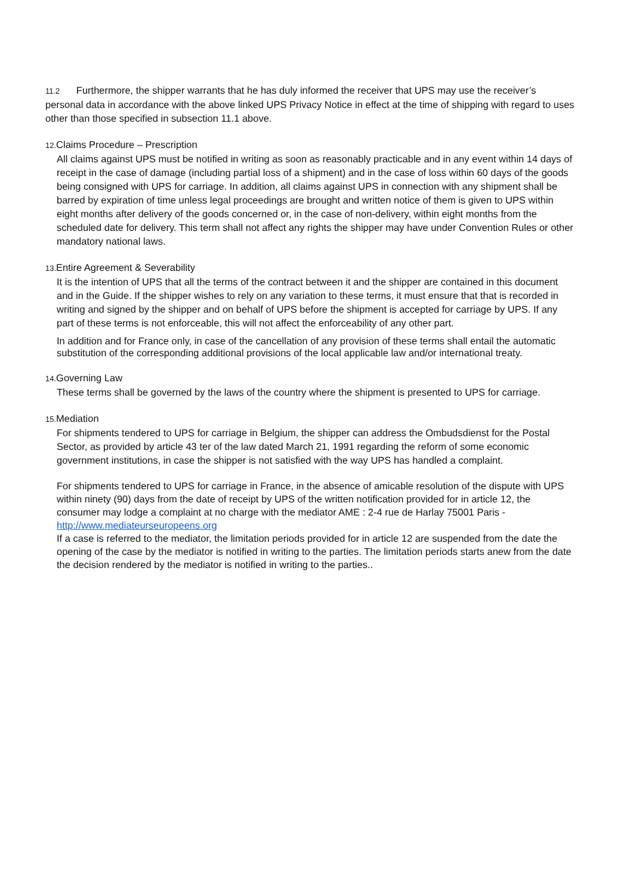11.2 Furthermore, the shipper warrants that he has duly informed the receiver that UPS may use the receiver’s personal data in accordance with the above linked UPS Privacy Notice in effect at the time of shipping with regard to uses other than those specified in subsection 11.1 above.
12. Claims Procedure – Prescription
All claims against UPS must be notified in writing as soon as reasonably practicable and in any event within 14 days of receipt in the case of damage (including partial loss of a shipment) and in the case of loss within 60 days of the goods being consigned with UPS for carriage. In addition, all claims against UPS in connection with any shipment shall be barred by expiration of time unless legal proceedings are brought and written notice of them is given to UPS within eight months after delivery of the goods concerned or, in the case of non-delivery, within eight months from the scheduled date for delivery. This term shall not affect any rights the shipper may have under Convention Rules or other mandatory national laws.
13. Entire Agreement & Severability
It is the intention of UPS that all the terms of the contract between it and the shipper are contained in this document and in the Guide. If the shipper wishes to rely on any variation to these terms, it must ensure that that is recorded in writing and signed by the shipper and on behalf of UPS before the shipment is accepted for carriage by UPS. If any part of these terms is not enforceable, this will not affect the enforceability of any other part.
In addition and for France only, in case of the cancellation of any provision of these terms shall entail the automatic substitution of the corresponding additional provisions of the local applicable law and/or international treaty.
14. Governing Law
These terms shall be governed by the laws of the country where the shipment is presented to UPS for carriage.
15. Mediation
For shipments tendered to UPS for carriage in Belgium, the shipper can address the Ombudsdienst for the Postal Sector, as provided by article 43 ter of the law dated March 21, 1991 regarding the reform of some economic government institutions, in case the shipper is not satisfied with the way UPS has handled a complaint.
For shipments tendered to UPS for carriage in France, in the absence of amicable resolution of the dispute with UPS within ninety (90) days from the date of receipt by UPS of the written notification provided for in article 12, the consumer may lodge a complaint at no charge with the mediator AME : 2-4 rue de Harlay 75001 Paris - http://www.mediateurseuropeens.org
If a case is referred to the mediator, the limitation periods provided for in article 12 are suspended from the date the opening of the case by the mediator is notified in writing to the parties. The limitation periods starts anew from the date the decision rendered by the mediator is notified in writing to the parties..